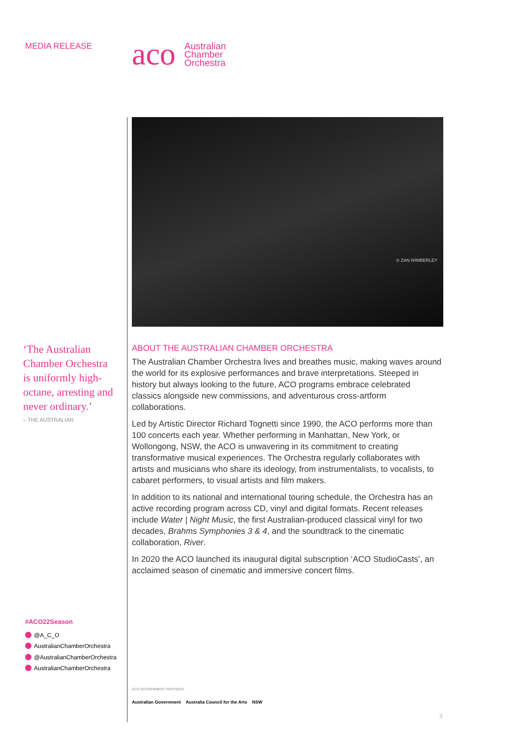MEDIA RELEASE
aco
Australian
Chamber
Orchestra
© ZAN WIMBERLEY
‘The Australian Chamber Orchestra is uniformly high-octane, arresting and never ordinary.’
– THE AUSTRALIAN
ABOUT THE AUSTRALIAN CHAMBER ORCHESTRA
The Australian Chamber Orchestra lives and breathes music, making waves around the world for its explosive performances and brave interpretations. Steeped in history but always looking to the future, ACO programs embrace celebrated classics alongside new commissions, and adventurous cross-artform collaborations.
Led by Artistic Director Richard Tognetti since 1990, the ACO performs more than 100 concerts each year. Whether performing in Manhattan, New York, or Wollongong, NSW, the ACO is unwavering in its commitment to creating transformative musical experiences. The Orchestra regularly collaborates with artists and musicians who share its ideology, from instrumentalists, to vocalists, to cabaret performers, to visual artists and film makers.
In addition to its national and international touring schedule, the Orchestra has an active recording program across CD, vinyl and digital formats. Recent releases include Water | Night Music, the first Australian-produced classical vinyl for two decades, Brahms Symphonies 3 & 4, and the soundtrack to the cinematic collaboration, River.
In 2020 the ACO launched its inaugural digital subscription ‘ACO StudioCasts’, an acclaimed season of cinematic and immersive concert films.
#ACO22Season
@A_C_O
AustralianChamberOrchestra
@AustralianChamberOrchestra
AustralianChamberOrchestra
ACO GOVERNMENT PARTNERS
Australian Government Australia Council for the Arts NSW
3